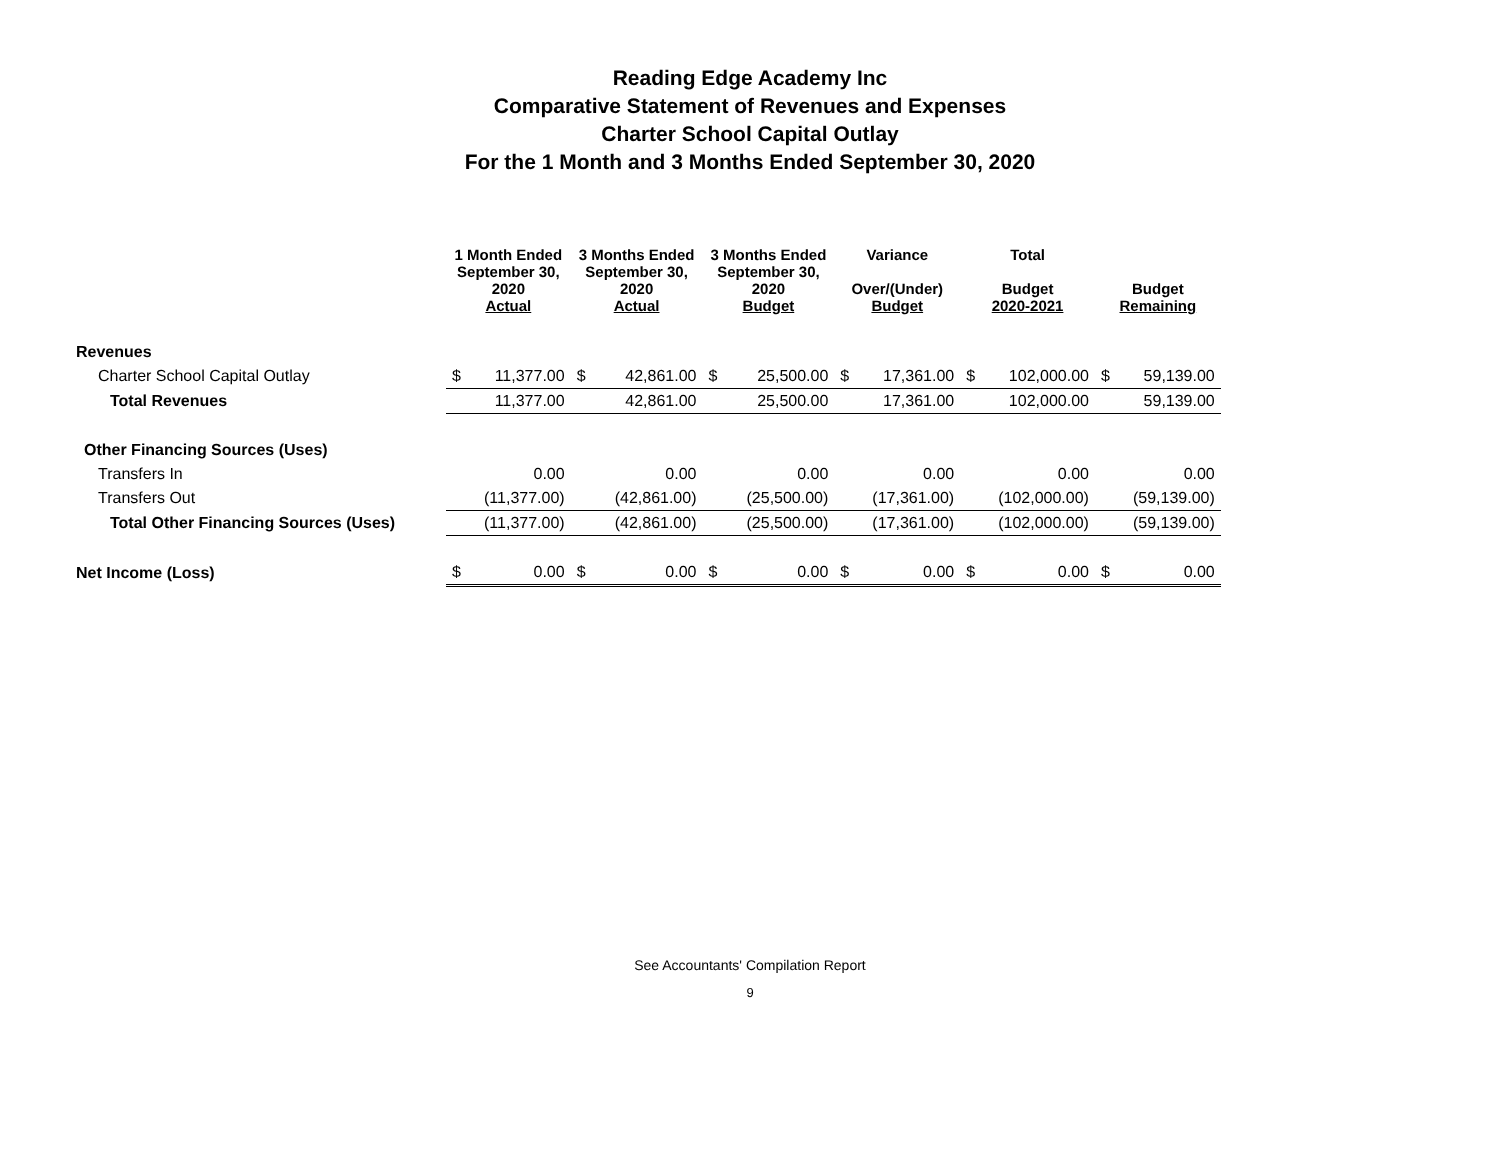Reading Edge Academy Inc
Comparative Statement of Revenues and Expenses
Charter School Capital Outlay
For the 1 Month and 3 Months Ended September 30, 2020
| | 1 Month Ended September 30, 2020 Actual | | 3 Months Ended September 30, 2020 Actual | | 3 Months Ended September 30, 2020 Budget | | Variance Over/(Under) Budget | | Total Budget 2020-2021 | | Budget Remaining | |
| --- | --- | --- | --- | --- | --- | --- | --- | --- | --- | --- | --- | --- |
| Revenues | | | | | | | | | | | | |
| Charter School Capital Outlay | $ | 11,377.00 | $ | 42,861.00 | $ | 25,500.00 | $ | 17,361.00 | $ | 102,000.00 | $ | 59,139.00 |
| Total Revenues | | 11,377.00 | | 42,861.00 | | 25,500.00 | | 17,361.00 | | 102,000.00 | | 59,139.00 |
| Other Financing Sources (Uses) | | | | | | | | | | | | |
| Transfers In | | 0.00 | | 0.00 | | 0.00 | | 0.00 | | 0.00 | | 0.00 |
| Transfers Out | | (11,377.00) | | (42,861.00) | | (25,500.00) | | (17,361.00) | | (102,000.00) | | (59,139.00) |
| Total Other Financing Sources (Uses) | | (11,377.00) | | (42,861.00) | | (25,500.00) | | (17,361.00) | | (102,000.00) | | (59,139.00) |
| Net Income (Loss) | $ | 0.00 | $ | 0.00 | $ | 0.00 | $ | 0.00 | $ | 0.00 | $ | 0.00 |
See Accountants' Compilation Report
9